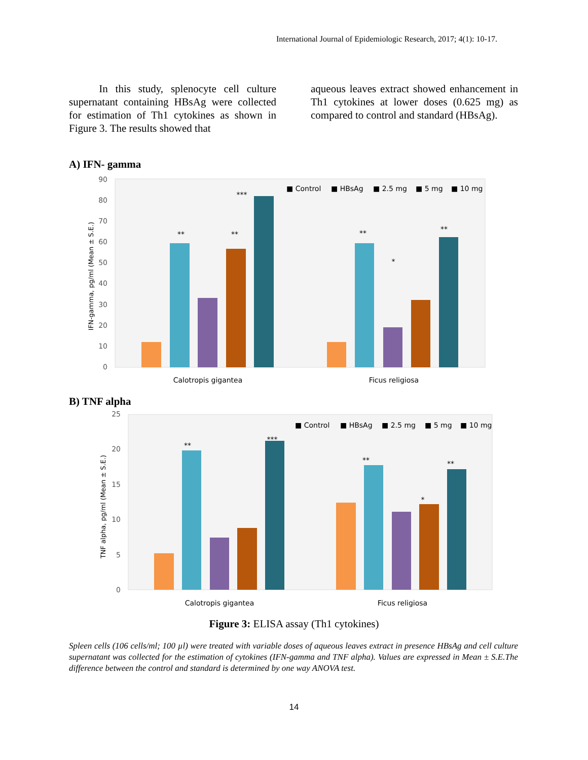International Journal of Epidemiologic Research, 2017; 4(1): 10-17.
In this study, splenocyte cell culture supernatant containing HBsAg were collected for estimation of Th1 cytokines as shown in Figure 3. The results showed that
aqueous leaves extract showed enhancement in Th1 cytokines at lower doses (0.625 mg) as compared to control and standard (HBsAg).
A) IFN- gamma
0
10
20
30
40
50
60
70
80
90
IFN-gamma, pg/ml (Mean ± S.E.)
**
**
***
**
*
**
■ Control
■ HBsAg
■ 2.5 mg
■ 5 mg
■ 10 mg
Calotropis gigantea
Ficus religiosa
B) TNF alpha
0
5
10
15
20
25
TNF alpha, pg/ml (Mean ± S.E.)
**
***
**
*
**
■ Control
■ HBsAg
■ 2.5 mg
■ 5 mg
■ 10 mg
Calotropis gigantea
Ficus religiosa
Figure 3: ELISA assay (Th1 cytokines)
Spleen cells (106 cells/ml; 100 µl) were treated with variable doses of aqueous leaves extract in presence HBsAg and cell culture supernatant was collected for the estimation of cytokines (IFN-gamma and TNF alpha). Values are expressed in Mean ± S.E.The difference between the control and standard is determined by one way ANOVA test.
14